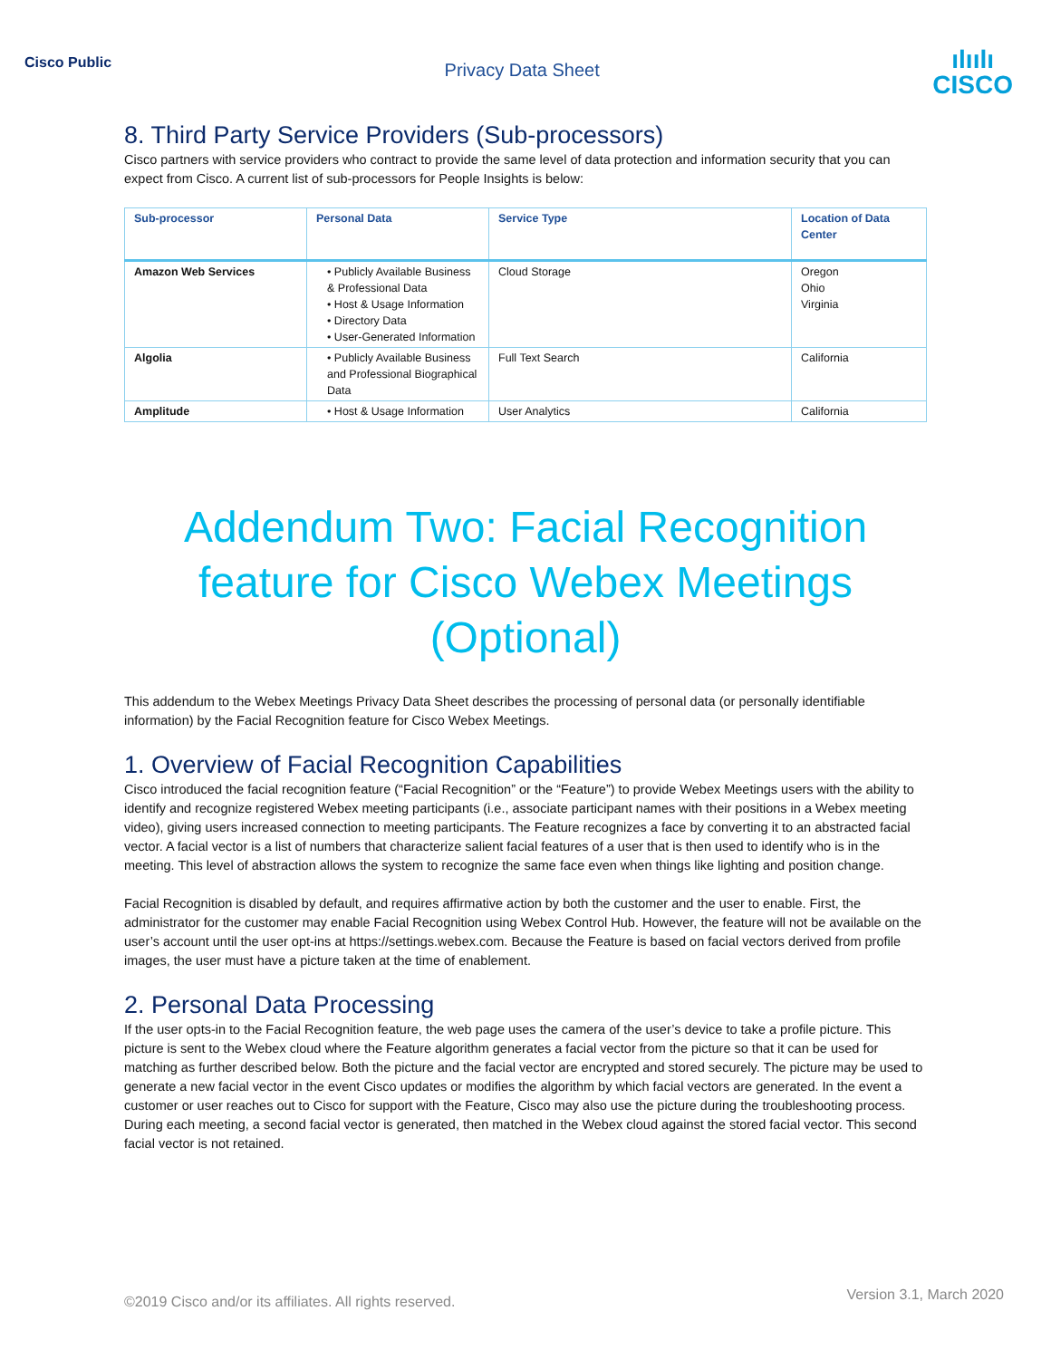Cisco Public
Privacy Data Sheet
ılıılı
CISCO
8. Third Party Service Providers (Sub-processors)
Cisco partners with service providers who contract to provide the same level of data protection and information security that you can expect from Cisco. A current list of sub-processors for People Insights is below:
| Sub-processor | Personal Data | Service Type | Location of Data Center |
| --- | --- | --- | --- |
| Amazon Web Services | • Publicly Available Business & Professional Data • Host & Usage Information • Directory Data • User-Generated Information | Cloud Storage | Oregon Ohio Virginia |
| Algolia | • Publicly Available Business and Professional Biographical Data | Full Text Search | California |
| Amplitude | • Host & Usage Information | User Analytics | California |
Addendum Two: Facial Recognition feature for Cisco Webex Meetings (Optional)
This addendum to the Webex Meetings Privacy Data Sheet describes the processing of personal data (or personally identifiable information) by the Facial Recognition feature for Cisco Webex Meetings.
1. Overview of Facial Recognition Capabilities
Cisco introduced the facial recognition feature (“Facial Recognition” or the “Feature”) to provide Webex Meetings users with the ability to identify and recognize registered Webex meeting participants (i.e., associate participant names with their positions in a Webex meeting video), giving users increased connection to meeting participants. The Feature recognizes a face by converting it to an abstracted facial vector. A facial vector is a list of numbers that characterize salient facial features of a user that is then used to identify who is in the meeting. This level of abstraction allows the system to recognize the same face even when things like lighting and position change.
Facial Recognition is disabled by default, and requires affirmative action by both the customer and the user to enable. First, the administrator for the customer may enable Facial Recognition using Webex Control Hub. However, the feature will not be available on the user’s account until the user opt-ins at https://settings.webex.com. Because the Feature is based on facial vectors derived from profile images, the user must have a picture taken at the time of enablement.
2. Personal Data Processing
If the user opts-in to the Facial Recognition feature, the web page uses the camera of the user’s device to take a profile picture. This picture is sent to the Webex cloud where the Feature algorithm generates a facial vector from the picture so that it can be used for matching as further described below. Both the picture and the facial vector are encrypted and stored securely. The picture may be used to generate a new facial vector in the event Cisco updates or modifies the algorithm by which facial vectors are generated. In the event a customer or user reaches out to Cisco for support with the Feature, Cisco may also use the picture during the troubleshooting process. During each meeting, a second facial vector is generated, then matched in the Webex cloud against the stored facial vector. This second facial vector is not retained.
©2019 Cisco and/or its affiliates. All rights reserved. Version 3.1, March 2020